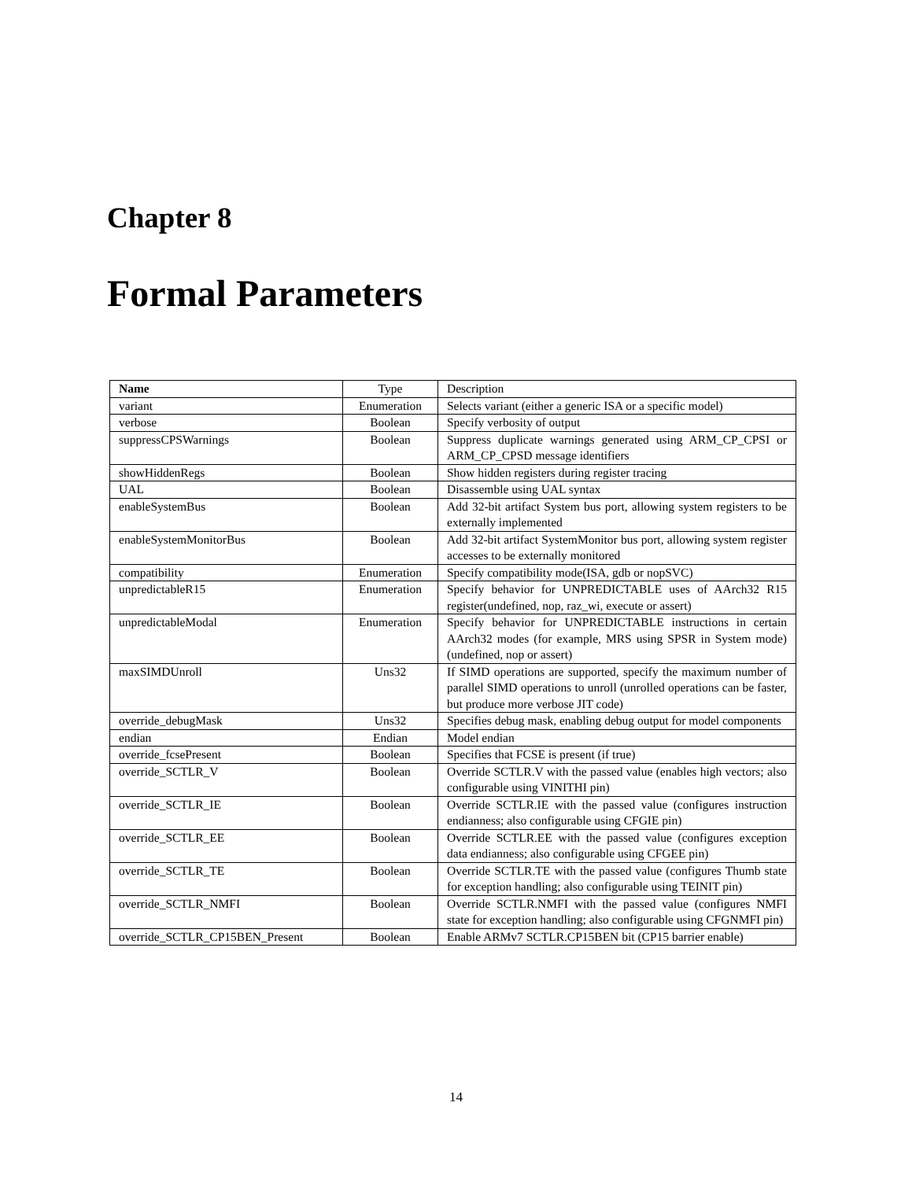Chapter 8
Formal Parameters
| Name | Type | Description |
| --- | --- | --- |
| variant | Enumeration | Selects variant (either a generic ISA or a specific model) |
| verbose | Boolean | Specify verbosity of output |
| suppressCPSWarnings | Boolean | Suppress duplicate warnings generated using ARM_CP_CPSI or ARM_CP_CPSD message identifiers |
| showHiddenRegs | Boolean | Show hidden registers during register tracing |
| UAL | Boolean | Disassemble using UAL syntax |
| enableSystemBus | Boolean | Add 32-bit artifact System bus port, allowing system registers to be externally implemented |
| enableSystemMonitorBus | Boolean | Add 32-bit artifact SystemMonitor bus port, allowing system register accesses to be externally monitored |
| compatibility | Enumeration | Specify compatibility mode(ISA, gdb or nopSVC) |
| unpredictableR15 | Enumeration | Specify behavior for UNPREDICTABLE uses of AArch32 R15 register(undefined, nop, raz_wi, execute or assert) |
| unpredictableModal | Enumeration | Specify behavior for UNPREDICTABLE instructions in certain AArch32 modes (for example, MRS using SPSR in System mode)(undefined, nop or assert) |
| maxSIMDUnroll | Uns32 | If SIMD operations are supported, specify the maximum number of parallel SIMD operations to unroll (unrolled operations can be faster, but produce more verbose JIT code) |
| override_debugMask | Uns32 | Specifies debug mask, enabling debug output for model components |
| endian | Endian | Model endian |
| override_fcsePresent | Boolean | Specifies that FCSE is present (if true) |
| override_SCTLR_V | Boolean | Override SCTLR.V with the passed value (enables high vectors; also configurable using VINITHI pin) |
| override_SCTLR_IE | Boolean | Override SCTLR.IE with the passed value (configures instruction endianness; also configurable using CFGIE pin) |
| override_SCTLR_EE | Boolean | Override SCTLR.EE with the passed value (configures exception data endianness; also configurable using CFGEE pin) |
| override_SCTLR_TE | Boolean | Override SCTLR.TE with the passed value (configures Thumb state for exception handling; also configurable using TEINIT pin) |
| override_SCTLR_NMFI | Boolean | Override SCTLR.NMFI with the passed value (configures NMFI state for exception handling; also configurable using CFGNMFI pin) |
| override_SCTLR_CP15BEN_Present | Boolean | Enable ARMv7 SCTLR.CP15BEN bit (CP15 barrier enable) |
14